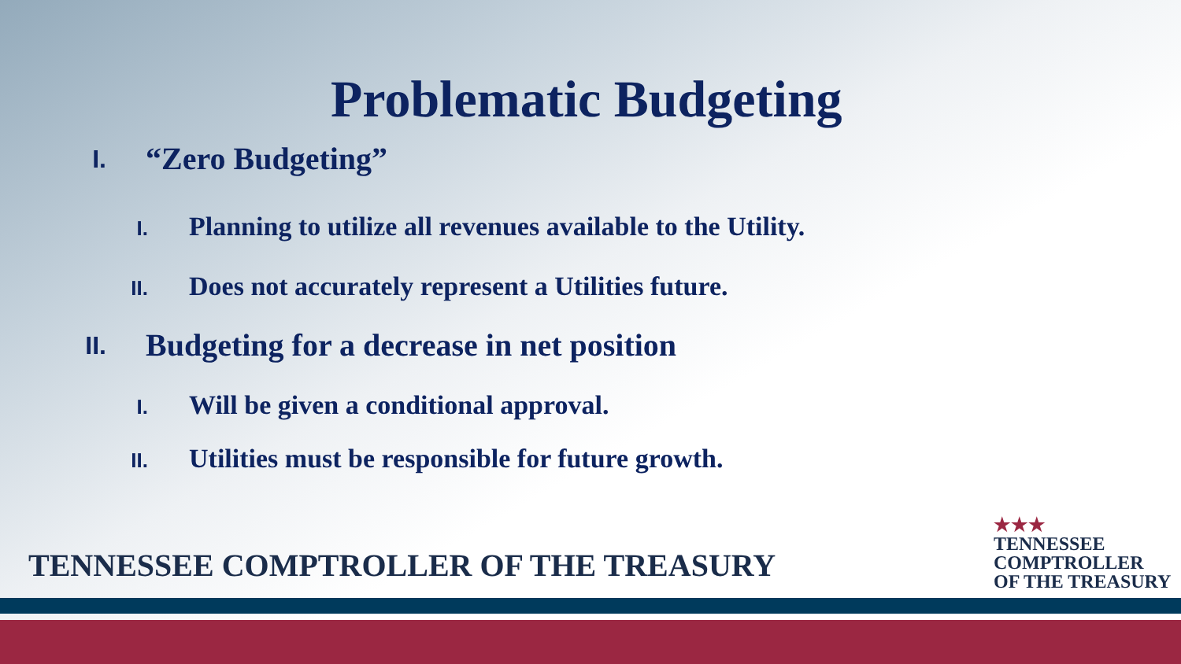Problematic Budgeting
I. “Zero Budgeting”
I. Planning to utilize all revenues available to the Utility.
II. Does not accurately represent a Utilities future.
II. Budgeting for a decrease in net position
I. Will be given a conditional approval.
II. Utilities must be responsible for future growth.
TENNESSEE COMPTROLLER OF THE TREASURY
★★★
TENNESSEE
COMPTROLLER
OF THE TREASURY